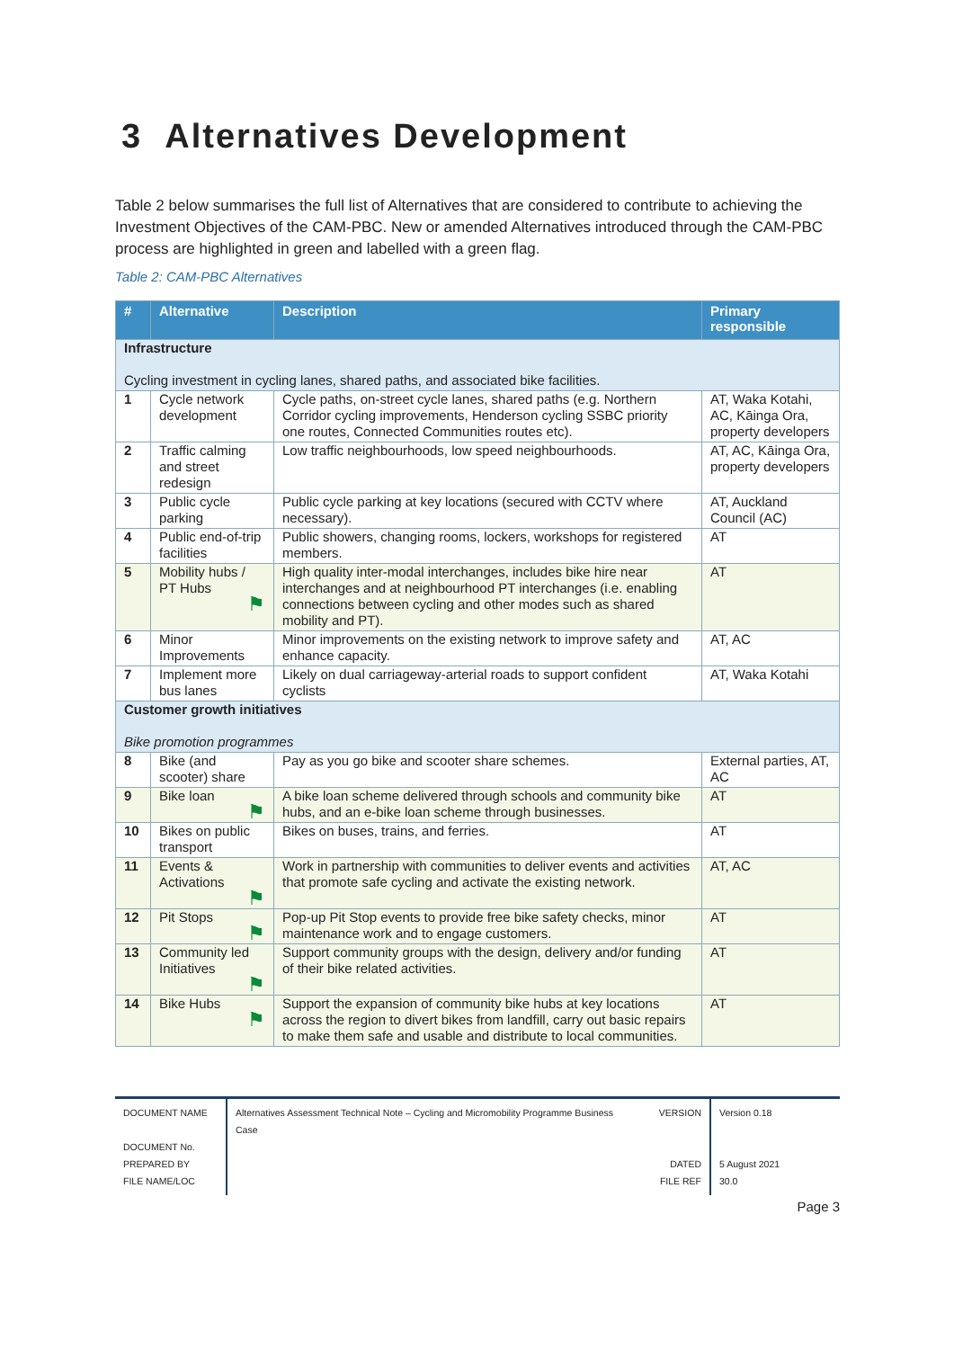3 Alternatives Development
Table 2 below summarises the full list of Alternatives that are considered to contribute to achieving the Investment Objectives of the CAM-PBC. New or amended Alternatives introduced through the CAM-PBC process are highlighted in green and labelled with a green flag.
Table 2: CAM-PBC Alternatives
| # | Alternative | Description | Primary responsible |
| --- | --- | --- | --- |
| Infrastructure Cycling investment in cycling lanes, shared paths, and associated bike facilities. | | | |
| 1 | Cycle network development | Cycle paths, on-street cycle lanes, shared paths (e.g. Northern Corridor cycling improvements, Henderson cycling SSBC priority one routes, Connected Communities routes etc). | AT, Waka Kotahi, AC, Kāinga Ora, property developers |
| 2 | Traffic calming and street redesign | Low traffic neighbourhoods, low speed neighbourhoods. | AT, AC, Kāinga Ora, property developers |
| 3 | Public cycle parking | Public cycle parking at key locations (secured with CCTV where necessary). | AT, Auckland Council (AC) |
| 4 | Public end-of-trip facilities | Public showers, changing rooms, lockers, workshops for registered members. | AT |
| 5 | Mobility hubs / PT Hubs ⚑ | High quality inter-modal interchanges, includes bike hire near interchanges and at neighbourhood PT interchanges (i.e. enabling connections between cycling and other modes such as shared mobility and PT). | AT |
| 6 | Minor Improvements | Minor improvements on the existing network to improve safety and enhance capacity. | AT, AC |
| 7 | Implement more bus lanes | Likely on dual carriageway-arterial roads to support confident cyclists | AT, Waka Kotahi |
| Customer growth initiatives Bike promotion programmes | | | |
| 8 | Bike (and scooter) share | Pay as you go bike and scooter share schemes. | External parties, AT, AC |
| 9 | Bike loan ⚑ | A bike loan scheme delivered through schools and community bike hubs, and an e-bike loan scheme through businesses. | AT |
| 10 | Bikes on public transport | Bikes on buses, trains, and ferries. | AT |
| 11 | Events & Activations ⚑ | Work in partnership with communities to deliver events and activities that promote safe cycling and activate the existing network. | AT, AC |
| 12 | Pit Stops ⚑ | Pop-up Pit Stop events to provide free bike safety checks, minor maintenance work and to engage customers. | AT |
| 13 | Community led Initiatives ⚑ | Support community groups with the design, delivery and/or funding of their bike related activities. | AT |
| 14 | Bike Hubs ⚑ | Support the expansion of community bike hubs at key locations across the region to divert bikes from landfill, carry out basic repairs to make them safe and usable and distribute to local communities. | AT |
DOCUMENT NAME
DOCUMENT No.
PREPARED BY
FILE NAME/LOC
Alternatives Assessment Technical Note – Cycling and Micromobility Programme Business Case
VERSION
DATED
FILE REF
Version 0.18
5 August 2021
30.0
Page 3